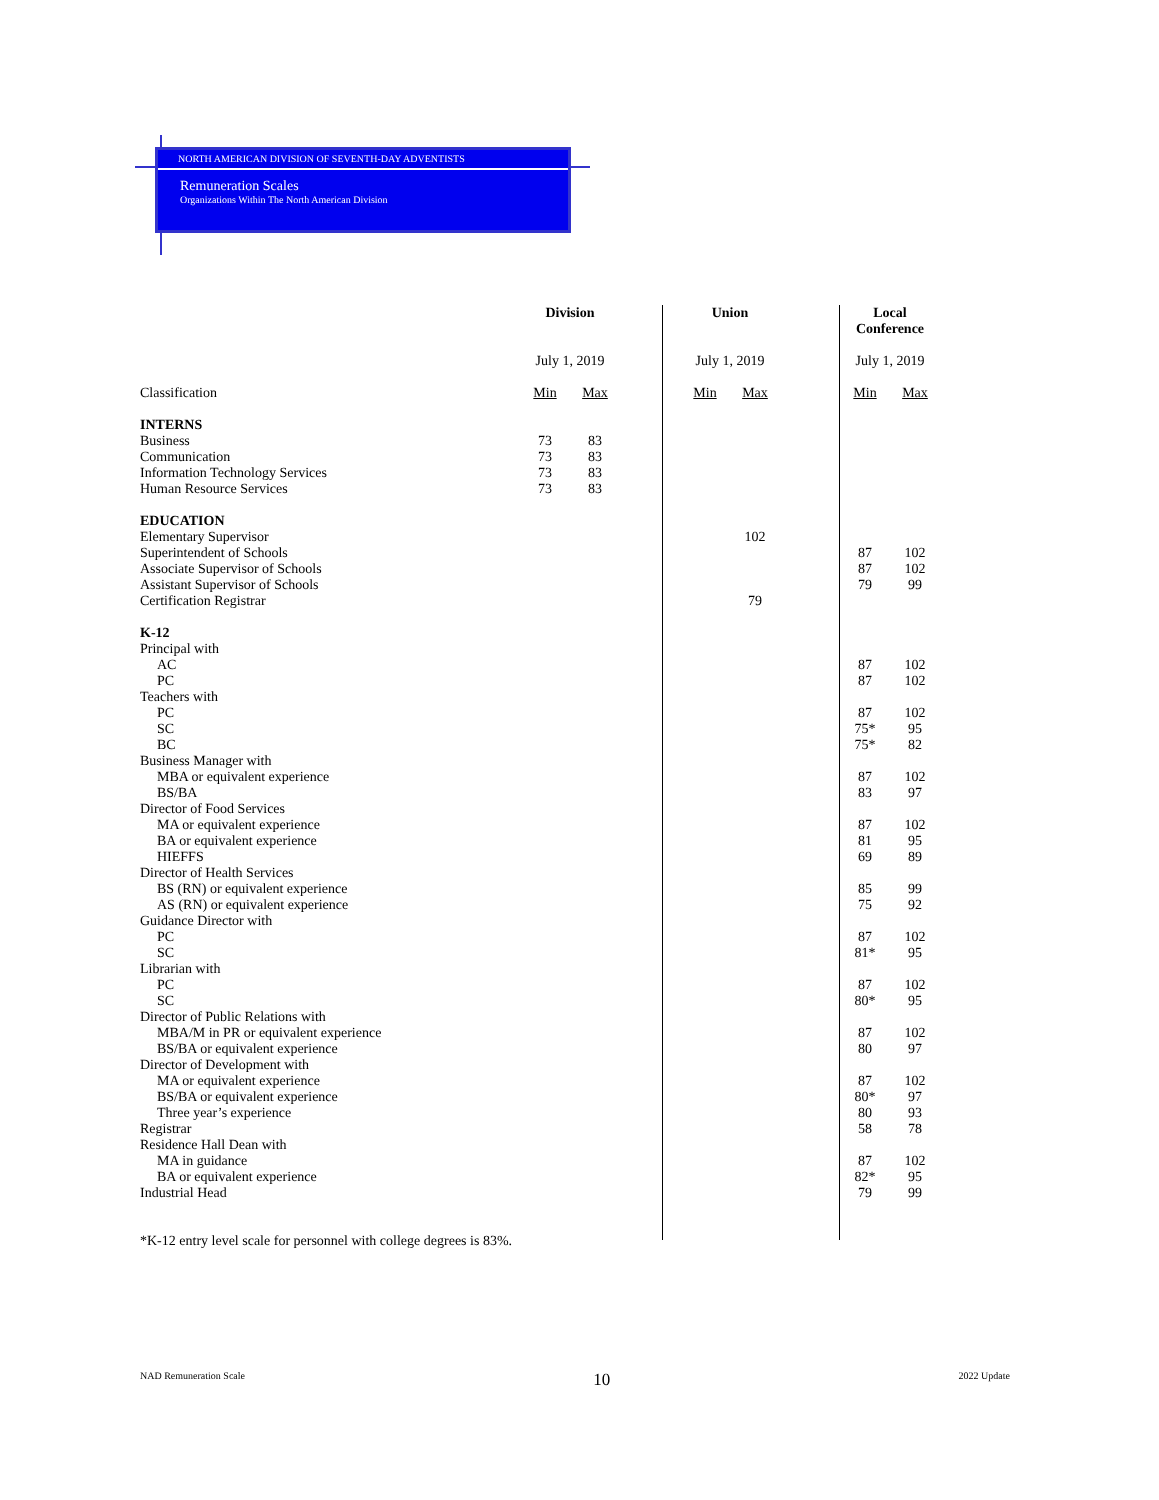NORTH AMERICAN DIVISION OF SEVENTH-DAY ADVENTISTS
Remuneration Scales
Organizations Within The North American Division
| | Division | | | Union | | | Local Conference | |
| | July 1, 2019 | | | July 1, 2019 | | | July 1, 2019 | |
| Classification | Min | Max | | Min | Max | | Min | Max |
| INTERNS | | | | | | | | |
| Business | 73 | 83 | | | | | | |
| Communication | 73 | 83 | | | | | | |
| Information Technology Services | 73 | 83 | | | | | | |
| Human Resource Services | 73 | 83 | | | | | | |
| EDUCATION | | | | | | | | |
| Elementary Supervisor | | | | | 102 | | | |
| Superintendent of Schools | | | | | | | 87 | 102 |
| Associate Supervisor of Schools | | | | | | | 87 | 102 |
| Assistant Supervisor of Schools | | | | | | | 79 | 99 |
| Certification Registrar | | | | | 79 | | | |
| K-12 | | | | | | | | |
| Principal with | | | | | | | | |
| AC | | | | | | | 87 | 102 |
| PC | | | | | | | 87 | 102 |
| Teachers with | | | | | | | | |
| PC | | | | | | | 87 | 102 |
| SC | | | | | | | 75* | 95 |
| BC | | | | | | | 75* | 82 |
| Business Manager with | | | | | | | | |
| MBA or equivalent experience | | | | | | | 87 | 102 |
| BS/BA | | | | | | | 83 | 97 |
| Director of Food Services | | | | | | | | |
| MA or equivalent experience | | | | | | | 87 | 102 |
| BA or equivalent experience | | | | | | | 81 | 95 |
| HIEFFS | | | | | | | 69 | 89 |
| Director of Health Services | | | | | | | | |
| BS (RN) or equivalent experience | | | | | | | 85 | 99 |
| AS (RN) or equivalent experience | | | | | | | 75 | 92 |
| Guidance Director with | | | | | | | | |
| PC | | | | | | | 87 | 102 |
| SC | | | | | | | 81* | 95 |
| Librarian with | | | | | | | | |
| PC | | | | | | | 87 | 102 |
| SC | | | | | | | 80* | 95 |
| Director of Public Relations with | | | | | | | | |
| MBA/M in PR or equivalent experience | | | | | | | 87 | 102 |
| BS/BA or equivalent experience | | | | | | | 80 | 97 |
| Director of Development with | | | | | | | | |
| MA or equivalent experience | | | | | | | 87 | 102 |
| BS/BA or equivalent experience | | | | | | | 80* | 97 |
| Three year’s experience | | | | | | | 80 | 93 |
| Registrar | | | | | | | 58 | 78 |
| Residence Hall Dean with | | | | | | | | |
| MA in guidance | | | | | | | 87 | 102 |
| BA or equivalent experience | | | | | | | 82* | 95 |
| Industrial Head | | | | | | | 79 | 99 |
| *K-12 entry level scale for personnel with college degrees is 83%. | | | | | | | | |
NAD Remuneration Scale 10 2022 Update